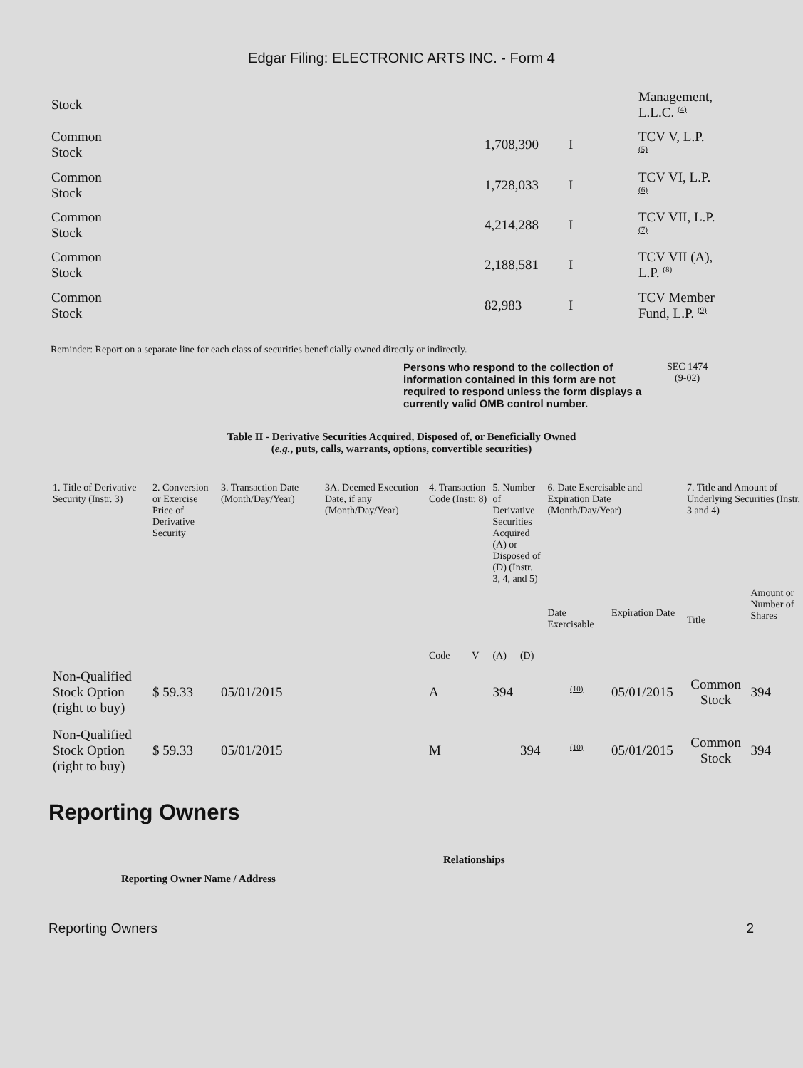Edgar Filing: ELECTRONIC ARTS INC. - Form 4
| Stock | | | Management, L.L.C. <sup>(4)</sup> |
| Common Stock | 1,708,390 | I | TCV V, L.P. <sup>(5)</sup> |
| Common Stock | 1,728,033 | I | TCV VI, L.P. <sup>(6)</sup> |
| Common Stock | 4,214,288 | I | TCV VII, L.P. <sup>(7)</sup> |
| Common Stock | 2,188,581 | I | TCV VII (A), L.P. <sup>(8)</sup> |
| Common Stock | 82,983 | I | TCV Member Fund, L.P. <sup>(9)</sup> |
Reminder: Report on a separate line for each class of securities beneficially owned directly or indirectly.
Persons who respond to the collection of information contained in this form are not required to respond unless the form displays a currently valid OMB control number.
SEC 1474
(9-02)
Table II - Derivative Securities Acquired, Disposed of, or Beneficially Owned
(e.g., puts, calls, warrants, options, convertible securities)
| 1. Title of Derivative Security (Instr. 3) | 2. Conversion or Exercise Price of Derivative Security | 3. Transaction Date (Month/Day/Year) | 3A. Deemed Execution Date, if any (Month/Day/Year) | 4. Transaction Code (Instr. 8) | | 5. Number of Derivative Securities Acquired (A) or Disposed of (D) (Instr. 3, 4, and 5) | | 6. Date Exercisable and Expiration Date (Month/Day/Year) | | 7. Title and Amount of Underlying Securities (Instr. 3 and 4) | |
| | | | | Code | V | (A) | (D) | Date Exercisable | Expiration Date | Title | Amount or Number of Shares |
| Non-Qualified Stock Option (right to buy) | $ 59.33 | 05/01/2015 | | A | | 394 | | <sup>(10)</sup> | 05/01/2015 | Common Stock | 394 |
| Non-Qualified Stock Option (right to buy) | $ 59.33 | 05/01/2015 | | M | | | 394 | <sup>(10)</sup> | 05/01/2015 | Common Stock | 394 |
Reporting Owners
Relationships
Reporting Owner Name / Address
Reporting Owners 2